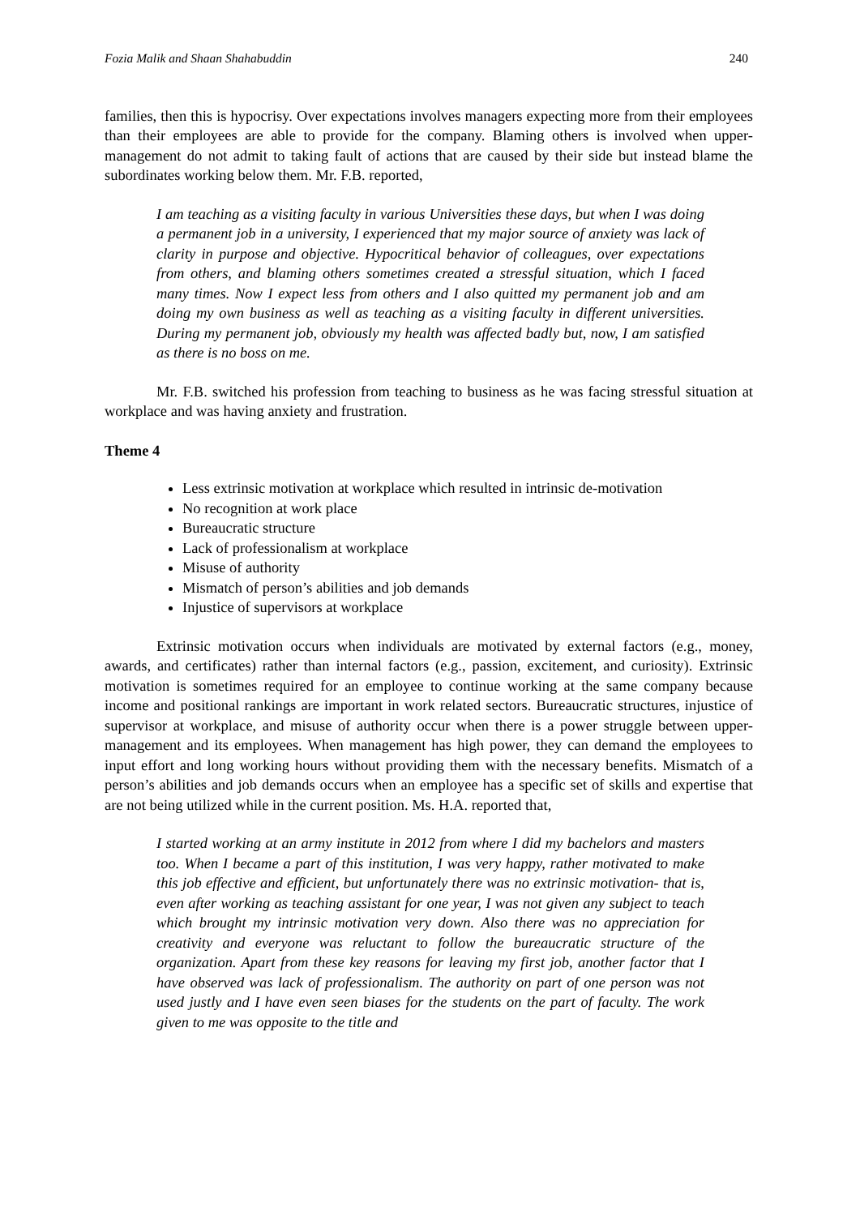Fozia Malik and Shaan Shahabuddin 240
families, then this is hypocrisy. Over expectations involves managers expecting more from their employees than their employees are able to provide for the company. Blaming others is involved when upper-management do not admit to taking fault of actions that are caused by their side but instead blame the subordinates working below them. Mr. F.B. reported,
I am teaching as a visiting faculty in various Universities these days, but when I was doing a permanent job in a university, I experienced that my major source of anxiety was lack of clarity in purpose and objective. Hypocritical behavior of colleagues, over expectations from others, and blaming others sometimes created a stressful situation, which I faced many times. Now I expect less from others and I also quitted my permanent job and am doing my own business as well as teaching as a visiting faculty in different universities. During my permanent job, obviously my health was affected badly but, now, I am satisfied as there is no boss on me.
Mr. F.B. switched his profession from teaching to business as he was facing stressful situation at workplace and was having anxiety and frustration.
Theme 4
Less extrinsic motivation at workplace which resulted in intrinsic de-motivation
No recognition at work place
Bureaucratic structure
Lack of professionalism at workplace
Misuse of authority
Mismatch of person’s abilities and job demands
Injustice of supervisors at workplace
Extrinsic motivation occurs when individuals are motivated by external factors (e.g., money, awards, and certificates) rather than internal factors (e.g., passion, excitement, and curiosity). Extrinsic motivation is sometimes required for an employee to continue working at the same company because income and positional rankings are important in work related sectors. Bureaucratic structures, injustice of supervisor at workplace, and misuse of authority occur when there is a power struggle between upper-management and its employees. When management has high power, they can demand the employees to input effort and long working hours without providing them with the necessary benefits. Mismatch of a person’s abilities and job demands occurs when an employee has a specific set of skills and expertise that are not being utilized while in the current position. Ms. H.A. reported that,
I started working at an army institute in 2012 from where I did my bachelors and masters too. When I became a part of this institution, I was very happy, rather motivated to make this job effective and efficient, but unfortunately there was no extrinsic motivation- that is, even after working as teaching assistant for one year, I was not given any subject to teach which brought my intrinsic motivation very down. Also there was no appreciation for creativity and everyone was reluctant to follow the bureaucratic structure of the organization. Apart from these key reasons for leaving my first job, another factor that I have observed was lack of professionalism. The authority on part of one person was not used justly and I have even seen biases for the students on the part of faculty. The work given to me was opposite to the title and